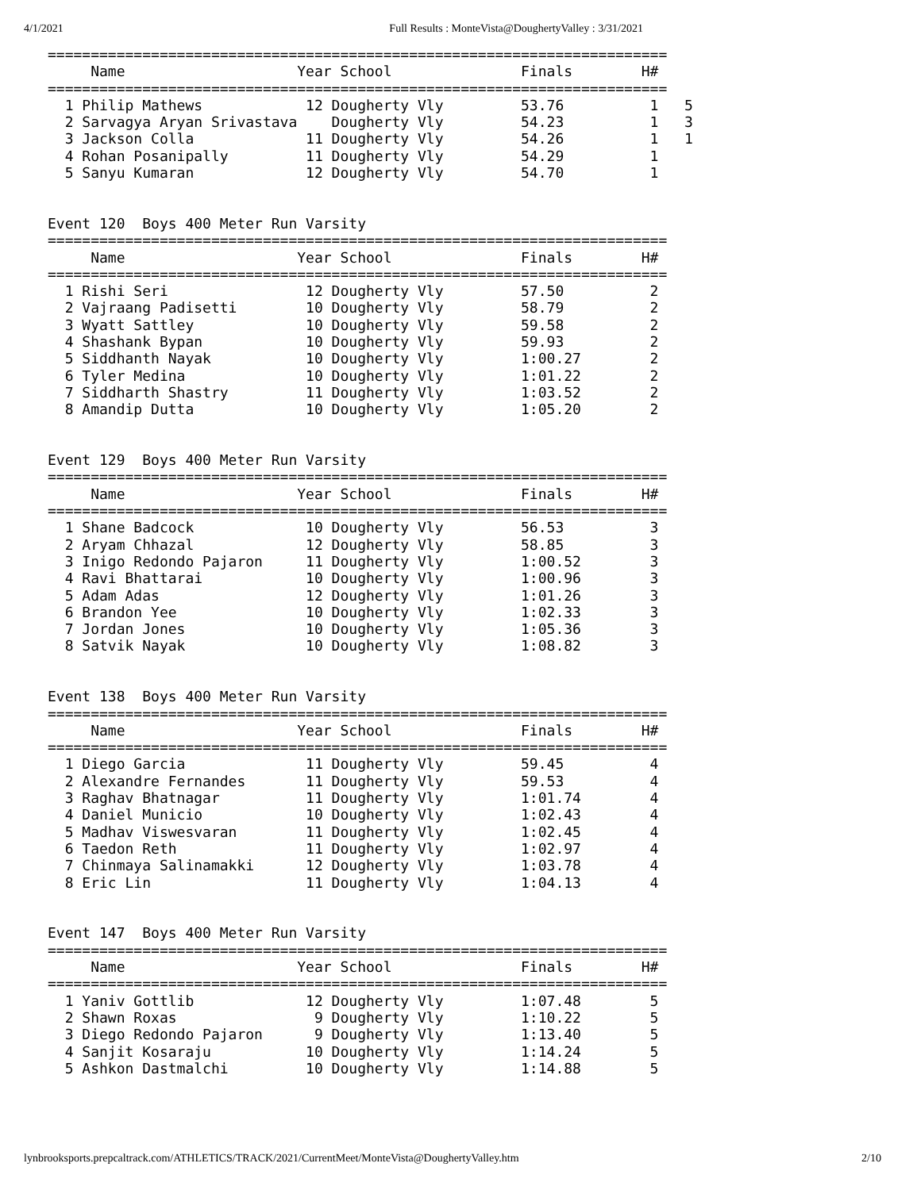4/1/2021 Full Results : MonteVista@DoughertyValley : 3/31/2021
========================================================================
     Name                    Year School               Finals        H#
========================================================================
  1 Philip Mathews            12 Dougherty Vly         53.76          1   5
  2 Sarvagya Aryan Srivastava    Dougherty Vly         54.23          1   3
  3 Jackson Colla             11 Dougherty Vly         54.26          1   1
  4 Rohan Posanipally         11 Dougherty Vly         54.29          1
  5 Sanyu Kumaran             12 Dougherty Vly         54.70          1


Event 120  Boys 400 Meter Run Varsity
========================================================================
     Name                    Year School               Finals        H#
========================================================================
  1 Rishi Seri                12 Dougherty Vly         57.50          2
  2 Vajraang Padisetti        10 Dougherty Vly         58.79          2
  3 Wyatt Sattley             10 Dougherty Vly         59.58          2
  4 Shashank Bypan            10 Dougherty Vly         59.93          2
  5 Siddhanth Nayak           10 Dougherty Vly         1:00.27        2
  6 Tyler Medina              10 Dougherty Vly         1:01.22        2
  7 Siddharth Shastry         11 Dougherty Vly         1:03.52        2
  8 Amandip Dutta             10 Dougherty Vly         1:05.20        2


Event 129  Boys 400 Meter Run Varsity
========================================================================
     Name                    Year School               Finals        H#
========================================================================
  1 Shane Badcock             10 Dougherty Vly         56.53          3
  2 Aryam Chhazal             12 Dougherty Vly         58.85          3
  3 Inigo Redondo Pajaron     11 Dougherty Vly         1:00.52        3
  4 Ravi Bhattarai            10 Dougherty Vly         1:00.96        3
  5 Adam Adas                 12 Dougherty Vly         1:01.26        3
  6 Brandon Yee               10 Dougherty Vly         1:02.33        3
  7 Jordan Jones              10 Dougherty Vly         1:05.36        3
  8 Satvik Nayak              10 Dougherty Vly         1:08.82        3


Event 138  Boys 400 Meter Run Varsity
========================================================================
     Name                    Year School               Finals        H#
========================================================================
  1 Diego Garcia              11 Dougherty Vly         59.45          4
  2 Alexandre Fernandes       11 Dougherty Vly         59.53          4
  3 Raghav Bhatnagar          11 Dougherty Vly         1:01.74        4
  4 Daniel Municio            10 Dougherty Vly         1:02.43        4
  5 Madhav Viswesvaran        11 Dougherty Vly         1:02.45        4
  6 Taedon Reth               11 Dougherty Vly         1:02.97        4
  7 Chinmaya Salinamakki      12 Dougherty Vly         1:03.78        4
  8 Eric Lin                  11 Dougherty Vly         1:04.13        4


Event 147  Boys 400 Meter Run Varsity
========================================================================
     Name                    Year School               Finals        H#
========================================================================
  1 Yaniv Gottlib             12 Dougherty Vly         1:07.48        5
  2 Shawn Roxas                9 Dougherty Vly         1:10.22        5
  3 Diego Redondo Pajaron      9 Dougherty Vly         1:13.40        5
  4 Sanjit Kosaraju           10 Dougherty Vly         1:14.24        5
  5 Ashkon Dastmalchi         10 Dougherty Vly         1:14.88        5
lynbrooksports.prepcaltrack.com/ATHLETICS/TRACK/2021/CurrentMeet/MonteVista@DoughertyValley.htm 2/10